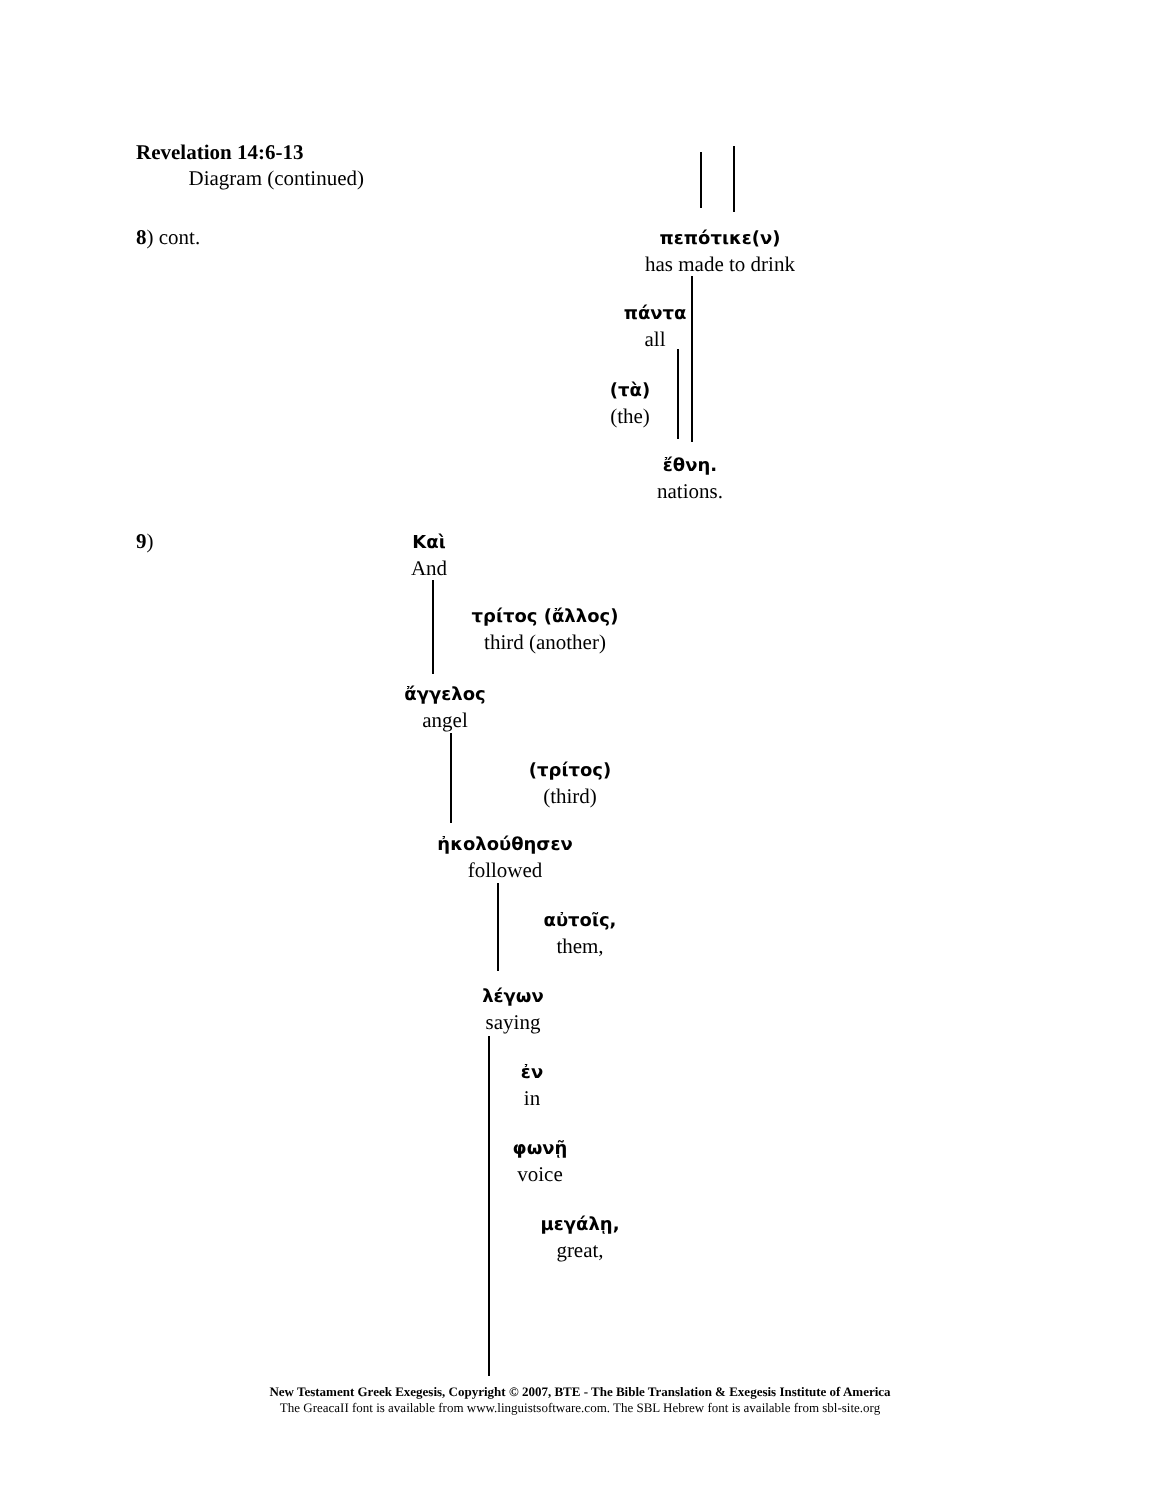Revelation 14:6-13
Diagram (continued)
8) cont.
πεπότικε(ν)
has made to drink
πάντα
all
(τὰ)
(the)
ἔθνη.
nations.
9)
Καὶ
And
τρίτος (ἄλλος)
third (another)
ἄγγελος
angel
(τρίτος)
(third)
ἠκολούθησεν
followed
αὐτοῖς,
them,
λέγων
saying
ἐν
in
φωνῇ
voice
μεγάλῃ,
great,
New Testament Greek Exegesis, Copyright © 2007, BTE - The Bible Translation & Exegesis Institute of America
The GreacaII font is available from www.linguistsoftware.com. The SBL Hebrew font is available from sbl-site.org